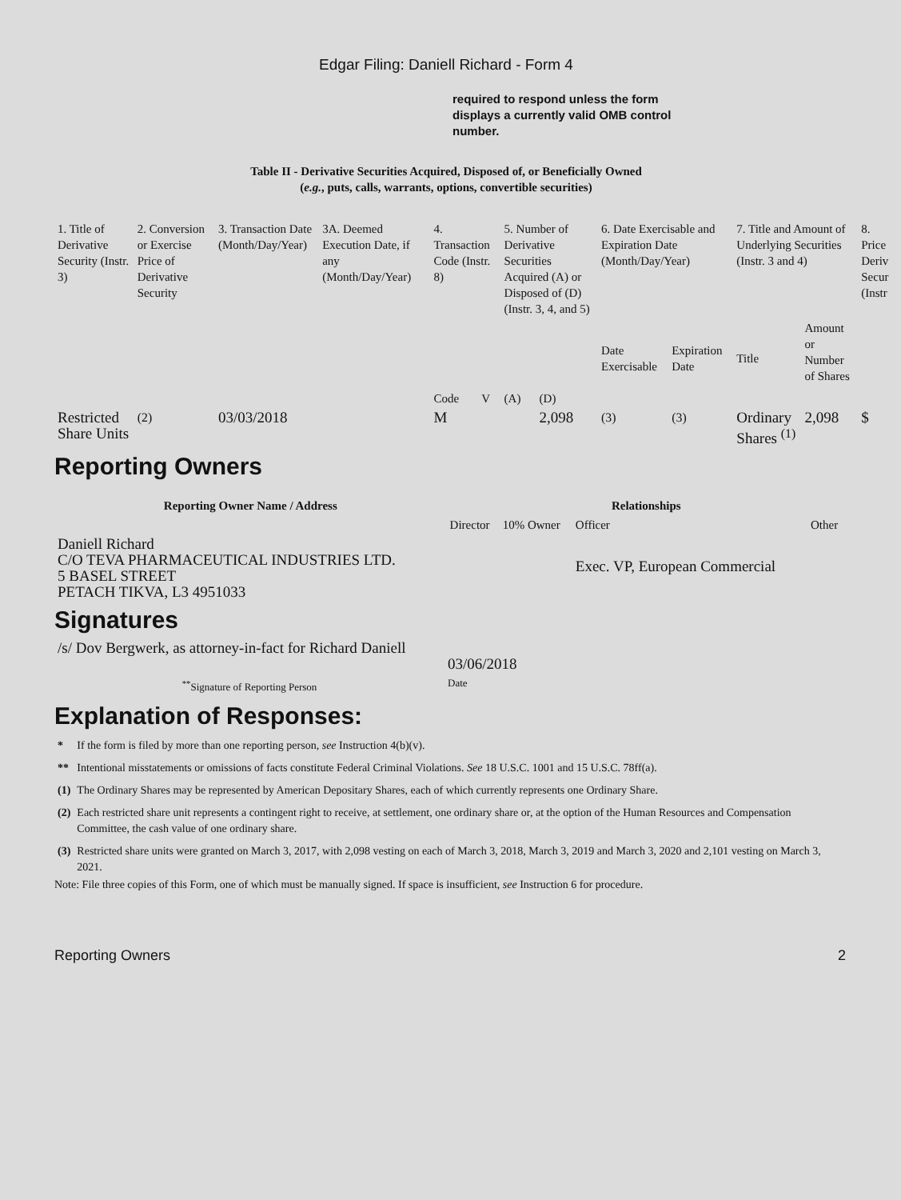Edgar Filing: Daniell Richard - Form 4
required to respond unless the form displays a currently valid OMB control number.
Table II - Derivative Securities Acquired, Disposed of, or Beneficially Owned
(e.g., puts, calls, warrants, options, convertible securities)
| 1. Title of Derivative Security (Instr. 3) | 2. Conversion or Exercise Price of Derivative Security | 3. Transaction Date (Month/Day/Year) | 3A. Deemed Execution Date, if any (Month/Day/Year) | 4. Transaction Code (Instr. 8) | | 5. Number of Derivative Securities Acquired (A) or Disposed of (D) (Instr. 3, 4, and 5) | | 6. Date Exercisable and Expiration Date (Month/Day/Year) | | 7. Title and Amount of Underlying Securities (Instr. 3 and 4) | | 8. Price Deriv Secur (Instr |
| --- | --- | --- | --- | --- | --- | --- | --- | --- | --- | --- | --- | --- |
| | | | | Code | V | (A) | (D) | Date Exercisable | Expiration Date | Title | Amount or Number of Shares | |
| Restricted Share Units | <sup>(2)</sup> | 03/03/2018 | | M | | | 2,098 | <sup>(3)</sup> | <sup>(3)</sup> | Ordinary Shares <sup>(1)</sup> | 2,098 | $ |
Reporting Owners
| Reporting Owner Name / Address | Relationships | | | |
| --- | --- | --- | --- | --- |
| | Director | 10% Owner | Officer | Other |
| Daniell Richard C/O TEVA PHARMACEUTICAL INDUSTRIES LTD. 5 BASEL STREET PETACH TIKVA, L3 4951033 | | | Exec. VP, European Commercial | |
Signatures
| /s/ Dov Bergwerk, as attorney-in-fact for Richard Daniell | 03/06/2018 |
| <sup>**</sup> Signature of Reporting Person | Date |
Explanation of Responses:
| * | If the form is filed by more than one reporting person, see Instruction 4(b)(v). |
| ** | Intentional misstatements or omissions of facts constitute Federal Criminal Violations. See 18 U.S.C. 1001 and 15 U.S.C. 78ff(a). |
| (1) | The Ordinary Shares may be represented by American Depositary Shares, each of which currently represents one Ordinary Share. |
| (2) | Each restricted share unit represents a contingent right to receive, at settlement, one ordinary share or, at the option of the Human Resources and Compensation Committee, the cash value of one ordinary share. |
| (3) | Restricted share units were granted on March 3, 2017, with 2,098 vesting on each of March 3, 2018, March 3, 2019 and March 3, 2020 and 2,101 vesting on March 3, 2021. |
Note: File three copies of this Form, one of which must be manually signed. If space is insufficient, see Instruction 6 for procedure.
Reporting Owners 2